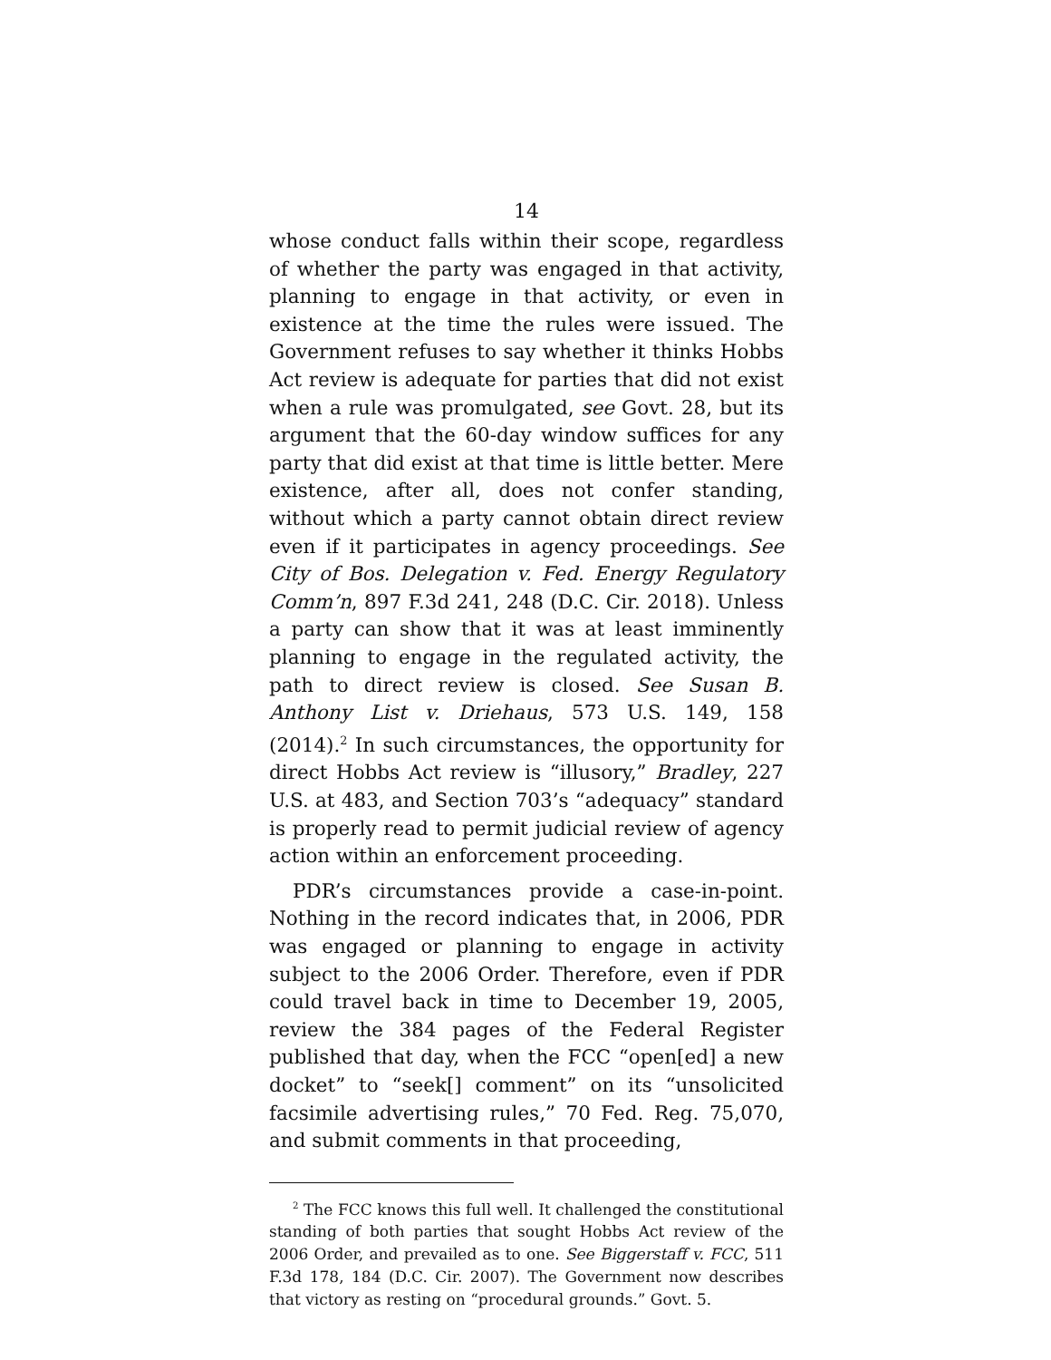14
whose conduct falls within their scope, regardless of whether the party was engaged in that activity, planning to engage in that activity, or even in existence at the time the rules were issued. The Government refuses to say whether it thinks Hobbs Act review is adequate for parties that did not exist when a rule was promulgated, see Govt. 28, but its argument that the 60-day window suffices for any party that did exist at that time is little better. Mere existence, after all, does not confer standing, without which a party cannot obtain direct review even if it participates in agency proceedings. See City of Bos. Delegation v. Fed. Energy Regulatory Comm’n, 897 F.3d 241, 248 (D.C. Cir. 2018). Unless a party can show that it was at least imminently planning to engage in the regulated activity, the path to direct review is closed. See Susan B. Anthony List v. Driehaus, 573 U.S. 149, 158 (2014).<sup>2</sup> In such circumstances, the opportunity for direct Hobbs Act review is “illusory,” Bradley, 227 U.S. at 483, and Section 703’s “adequacy” standard is properly read to permit judicial review of agency action within an enforcement proceeding.
PDR’s circumstances provide a case-in-point. Nothing in the record indicates that, in 2006, PDR was engaged or planning to engage in activity subject to the 2006 Order. Therefore, even if PDR could travel back in time to December 19, 2005, review the 384 pages of the Federal Register published that day, when the FCC “open[ed] a new docket” to “seek[] comment” on its “unsolicited facsimile advertising rules,” 70 Fed. Reg. 75,070, and submit comments in that proceeding,
<sup>2</sup> The FCC knows this full well. It challenged the constitutional standing of both parties that sought Hobbs Act review of the 2006 Order, and prevailed as to one. See Biggerstaff v. FCC, 511 F.3d 178, 184 (D.C. Cir. 2007). The Government now describes that victory as resting on “procedural grounds.” Govt. 5.